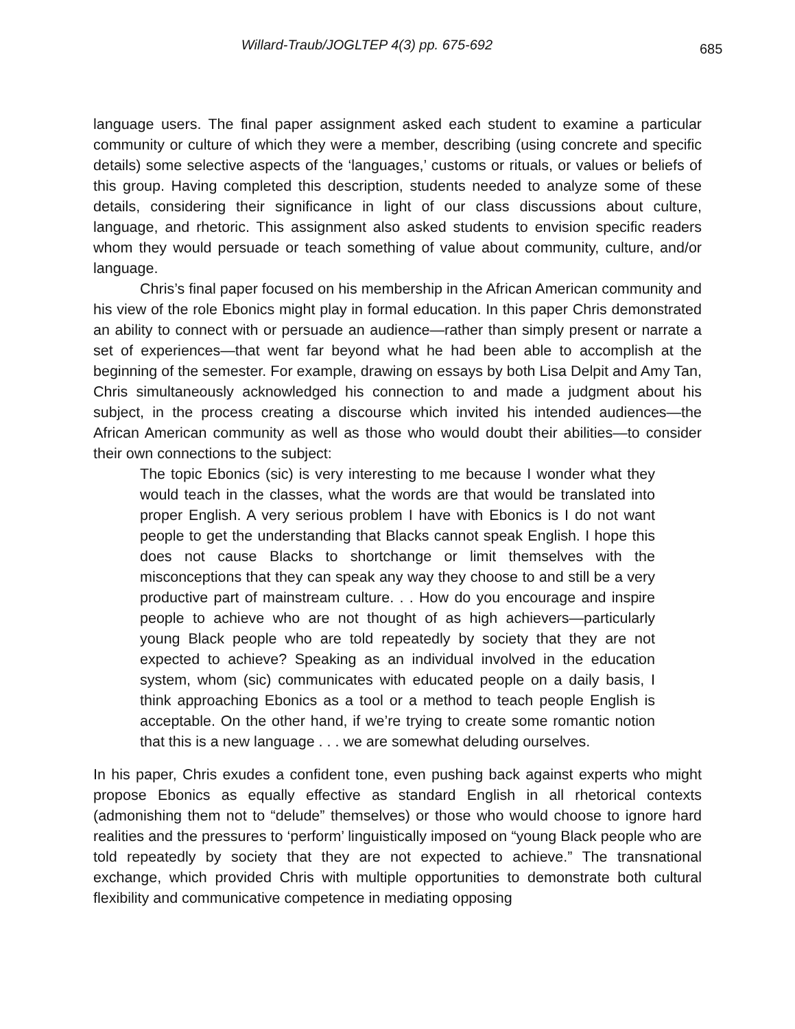Willard-Traub/JOGLTEP 4(3) pp. 675-692
685
language users. The final paper assignment asked each student to examine a particular community or culture of which they were a member, describing (using concrete and specific details) some selective aspects of the ‘languages,’ customs or rituals, or values or beliefs of this group. Having completed this description, students needed to analyze some of these details, considering their significance in light of our class discussions about culture, language, and rhetoric. This assignment also asked students to envision specific readers whom they would persuade or teach something of value about community, culture, and/or language.
Chris’s final paper focused on his membership in the African American community and his view of the role Ebonics might play in formal education. In this paper Chris demonstrated an ability to connect with or persuade an audience—rather than simply present or narrate a set of experiences—that went far beyond what he had been able to accomplish at the beginning of the semester. For example, drawing on essays by both Lisa Delpit and Amy Tan, Chris simultaneously acknowledged his connection to and made a judgment about his subject, in the process creating a discourse which invited his intended audiences—the African American community as well as those who would doubt their abilities—to consider their own connections to the subject:
The topic Ebonics (sic) is very interesting to me because I wonder what they would teach in the classes, what the words are that would be translated into proper English. A very serious problem I have with Ebonics is I do not want people to get the understanding that Blacks cannot speak English. I hope this does not cause Blacks to shortchange or limit themselves with the misconceptions that they can speak any way they choose to and still be a very productive part of mainstream culture. . . How do you encourage and inspire people to achieve who are not thought of as high achievers—particularly young Black people who are told repeatedly by society that they are not expected to achieve? Speaking as an individual involved in the education system, whom (sic) communicates with educated people on a daily basis, I think approaching Ebonics as a tool or a method to teach people English is acceptable. On the other hand, if we’re trying to create some romantic notion that this is a new language . . . we are somewhat deluding ourselves.
In his paper, Chris exudes a confident tone, even pushing back against experts who might propose Ebonics as equally effective as standard English in all rhetorical contexts (admonishing them not to “delude” themselves) or those who would choose to ignore hard realities and the pressures to ‘perform’ linguistically imposed on “young Black people who are told repeatedly by society that they are not expected to achieve.” The transnational exchange, which provided Chris with multiple opportunities to demonstrate both cultural flexibility and communicative competence in mediating opposing